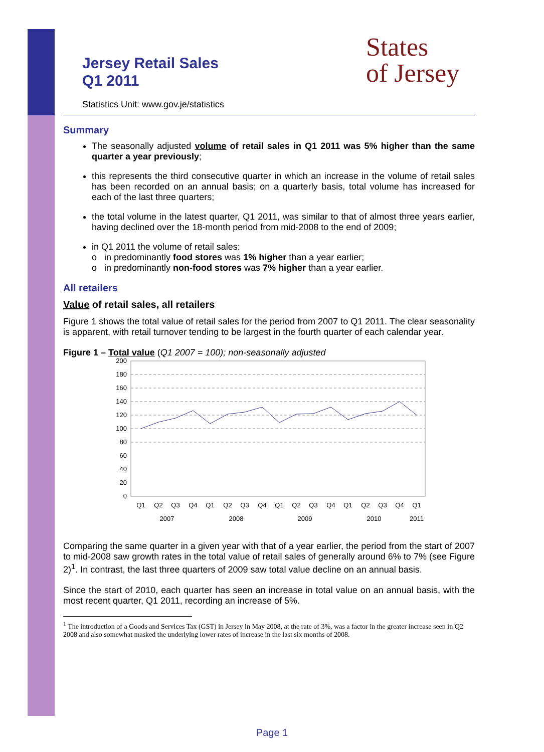Jersey Retail Sales
Q1 2011
States
of Jersey
Statistics Unit: www.gov.je/statistics
Summary
The seasonally adjusted volume of retail sales in Q1 2011 was 5% higher than the same quarter a year previously;
this represents the third consecutive quarter in which an increase in the volume of retail sales has been recorded on an annual basis; on a quarterly basis, total volume has increased for each of the last three quarters;
the total volume in the latest quarter, Q1 2011, was similar to that of almost three years earlier, having declined over the 18-month period from mid-2008 to the end of 2009;
in Q1 2011 the volume of retail sales:
o in predominantly food stores was 1% higher than a year earlier;
o in predominantly non-food stores was 7% higher than a year earlier.
All retailers
Value of retail sales, all retailers
Figure 1 shows the total value of retail sales for the period from 2007 to Q1 2011. The clear seasonality is apparent, with retail turnover tending to be largest in the fourth quarter of each calendar year.
Figure 1 – Total value (Q1 2007 = 100); non-seasonally adjusted
200
180
160
140
120
100
80
60
40
20
0
Q1
Q2
Q3
Q4
Q1
Q2
Q3
Q4
Q1
Q2
Q3
Q4
Q1
Q2
Q3
Q4
Q1
2007
2008
2009
2010
2011
Comparing the same quarter in a given year with that of a year earlier, the period from the start of 2007 to mid-2008 saw growth rates in the total value of retail sales of generally around 6% to 7% (see Figure 2)<sup>1</sup>. In contrast, the last three quarters of 2009 saw total value decline on an annual basis.
Since the start of 2010, each quarter has seen an increase in total value on an annual basis, with the most recent quarter, Q1 2011, recording an increase of 5%.
<sup>1</sup> The introduction of a Goods and Services Tax (GST) in Jersey in May 2008, at the rate of 3%, was a factor in the greater increase seen in Q2 2008 and also somewhat masked the underlying lower rates of increase in the last six months of 2008.
Page 1